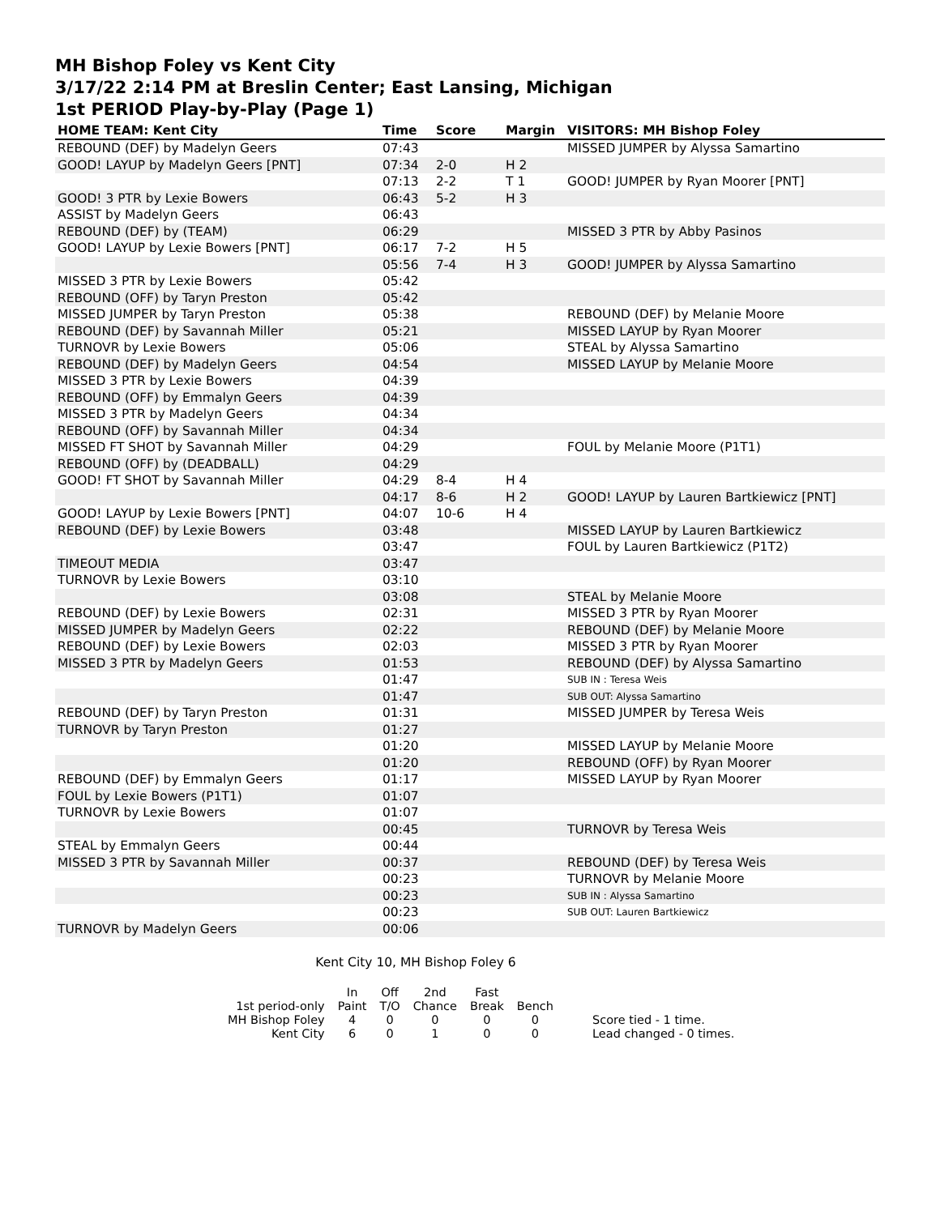MH Bishop Foley vs Kent City
3/17/22 2:14 PM at Breslin Center; East Lansing, Michigan
1st PERIOD Play-by-Play (Page 1)
| HOME TEAM: Kent City | Time | Score | Margin | VISITORS: MH Bishop Foley |
| --- | --- | --- | --- | --- |
| REBOUND (DEF) by Madelyn Geers | 07:43 | | | MISSED JUMPER by Alyssa Samartino |
| GOOD! LAYUP by Madelyn Geers [PNT] | 07:34 | 2-0 | H 2 | |
| | 07:13 | 2-2 | T 1 | GOOD! JUMPER by Ryan Moorer [PNT] |
| GOOD! 3 PTR by Lexie Bowers | 06:43 | 5-2 | H 3 | |
| ASSIST by Madelyn Geers | 06:43 | | | |
| REBOUND (DEF) by (TEAM) | 06:29 | | | MISSED 3 PTR by Abby Pasinos |
| GOOD! LAYUP by Lexie Bowers [PNT] | 06:17 | 7-2 | H 5 | |
| | 05:56 | 7-4 | H 3 | GOOD! JUMPER by Alyssa Samartino |
| MISSED 3 PTR by Lexie Bowers | 05:42 | | | |
| REBOUND (OFF) by Taryn Preston | 05:42 | | | |
| MISSED JUMPER by Taryn Preston | 05:38 | | | REBOUND (DEF) by Melanie Moore |
| REBOUND (DEF) by Savannah Miller | 05:21 | | | MISSED LAYUP by Ryan Moorer |
| TURNOVR by Lexie Bowers | 05:06 | | | STEAL by Alyssa Samartino |
| REBOUND (DEF) by Madelyn Geers | 04:54 | | | MISSED LAYUP by Melanie Moore |
| MISSED 3 PTR by Lexie Bowers | 04:39 | | | |
| REBOUND (OFF) by Emmalyn Geers | 04:39 | | | |
| MISSED 3 PTR by Madelyn Geers | 04:34 | | | |
| REBOUND (OFF) by Savannah Miller | 04:34 | | | |
| MISSED FT SHOT by Savannah Miller | 04:29 | | | FOUL by Melanie Moore (P1T1) |
| REBOUND (OFF) by (DEADBALL) | 04:29 | | | |
| GOOD! FT SHOT by Savannah Miller | 04:29 | 8-4 | H 4 | |
| | 04:17 | 8-6 | H 2 | GOOD! LAYUP by Lauren Bartkiewicz [PNT] |
| GOOD! LAYUP by Lexie Bowers [PNT] | 04:07 | 10-6 | H 4 | |
| REBOUND (DEF) by Lexie Bowers | 03:48 | | | MISSED LAYUP by Lauren Bartkiewicz |
| | 03:47 | | | FOUL by Lauren Bartkiewicz (P1T2) |
| TIMEOUT MEDIA | 03:47 | | | |
| TURNOVR by Lexie Bowers | 03:10 | | | |
| | 03:08 | | | STEAL by Melanie Moore |
| REBOUND (DEF) by Lexie Bowers | 02:31 | | | MISSED 3 PTR by Ryan Moorer |
| MISSED JUMPER by Madelyn Geers | 02:22 | | | REBOUND (DEF) by Melanie Moore |
| REBOUND (DEF) by Lexie Bowers | 02:03 | | | MISSED 3 PTR by Ryan Moorer |
| MISSED 3 PTR by Madelyn Geers | 01:53 | | | REBOUND (DEF) by Alyssa Samartino |
| | 01:47 | | | SUB IN : Teresa Weis |
| | 01:47 | | | SUB OUT: Alyssa Samartino |
| REBOUND (DEF) by Taryn Preston | 01:31 | | | MISSED JUMPER by Teresa Weis |
| TURNOVR by Taryn Preston | 01:27 | | | |
| | 01:20 | | | MISSED LAYUP by Melanie Moore |
| | 01:20 | | | REBOUND (OFF) by Ryan Moorer |
| REBOUND (DEF) by Emmalyn Geers | 01:17 | | | MISSED LAYUP by Ryan Moorer |
| FOUL by Lexie Bowers (P1T1) | 01:07 | | | |
| TURNOVR by Lexie Bowers | 01:07 | | | |
| | 00:45 | | | TURNOVR by Teresa Weis |
| STEAL by Emmalyn Geers | 00:44 | | | |
| MISSED 3 PTR by Savannah Miller | 00:37 | | | REBOUND (DEF) by Teresa Weis |
| | 00:23 | | | TURNOVR by Melanie Moore |
| | 00:23 | | | SUB IN : Alyssa Samartino |
| | 00:23 | | | SUB OUT: Lauren Bartkiewicz |
| TURNOVR by Madelyn Geers | 00:06 | | | |
Kent City 10, MH Bishop Foley 6
| | In | Off | 2nd | Fast | | |
| 1st period-only | Paint | T/O | Chance | Break | Bench | |
| MH Bishop Foley | 4 | 0 | 0 | 0 | 0 | Score tied - 1 time. |
| Kent City | 6 | 0 | 1 | 0 | 0 | Lead changed - 0 times. |